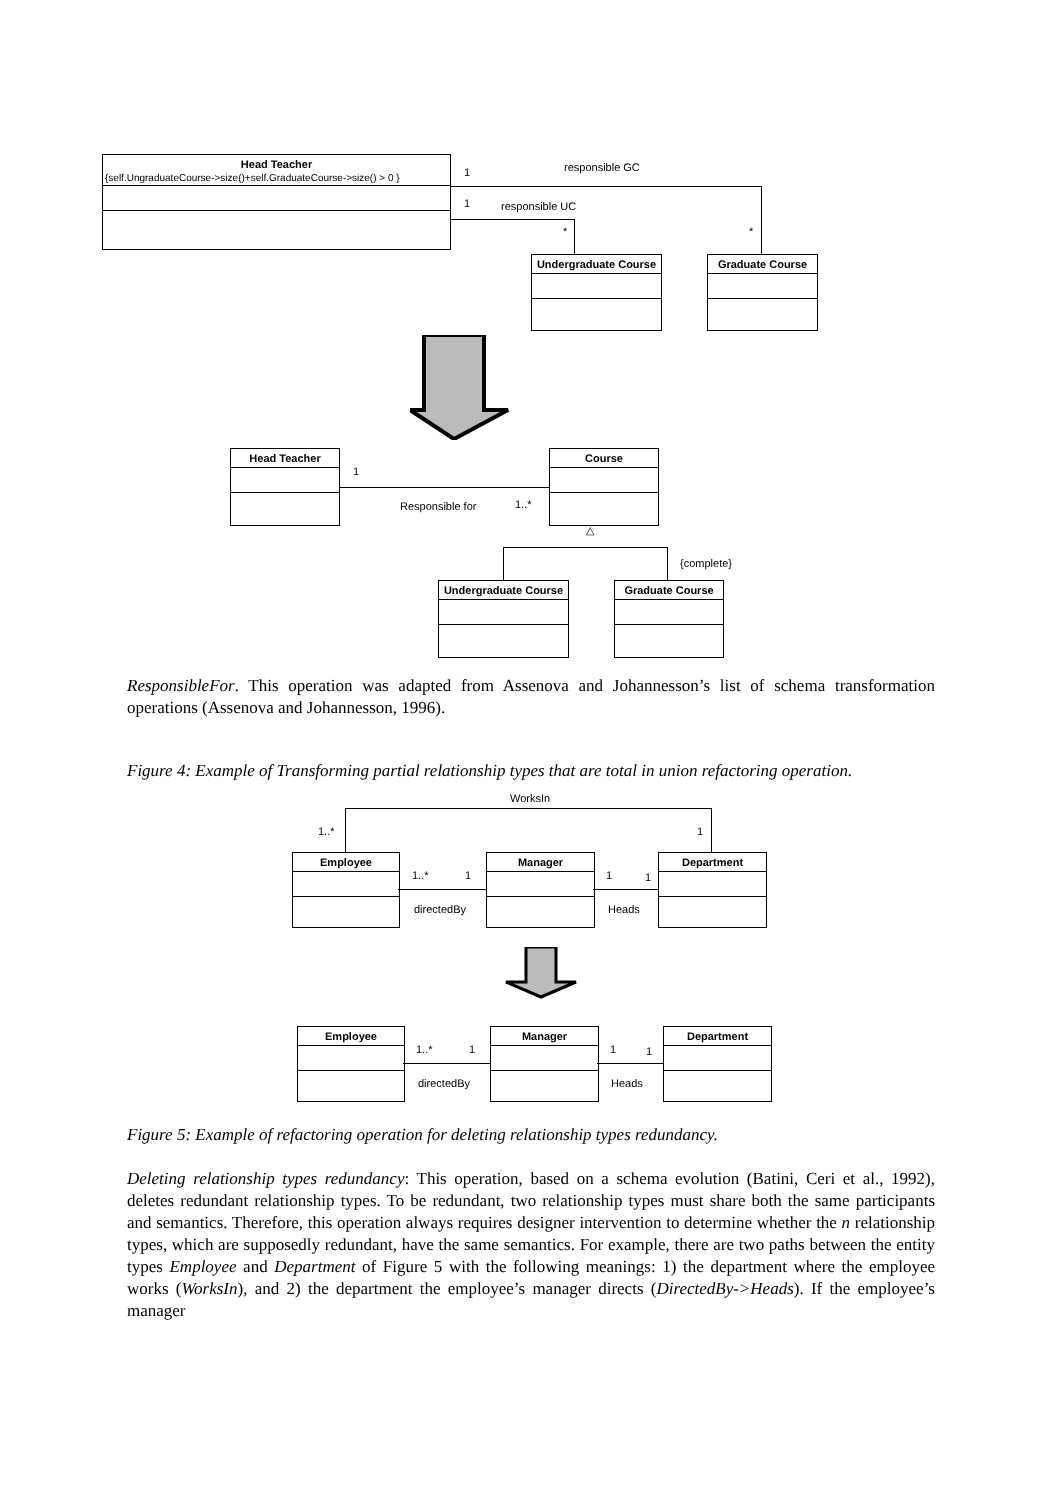Head Teacher
{self.UngraduateCourse->size()+self.GraduateCourse->size() > 0 }
1 responsible GC
1 responsible UC
* *
Undergraduate Course
Graduate Course
Head Teacher
1
Responsible for 1..*
Course
△
{complete}
Undergraduate Course
Graduate Course
ResponsibleFor. This operation was adapted from Assenova and Johannesson’s list of schema transformation operations (Assenova and Johannesson, 1996).
Figure 4: Example of Transforming partial relationship types that are total in union refactoring operation.
WorksIn
1..* 1
Employee Manager Department
1..* 1
directedBy
1 1
Heads
Employee Manager Department
1..* 1
directedBy
1 1
Heads
Figure 5: Example of refactoring operation for deleting relationship types redundancy.
Deleting relationship types redundancy: This operation, based on a schema evolution (Batini, Ceri et al., 1992), deletes redundant relationship types. To be redundant, two relationship types must share both the same participants and semantics. Therefore, this operation always requires designer intervention to determine whether the n relationship types, which are supposedly redundant, have the same semantics. For example, there are two paths between the entity types Employee and Department of Figure 5 with the following meanings: 1) the department where the employee works (WorksIn), and 2) the department the employee’s manager directs (DirectedBy->Heads). If the employee’s manager